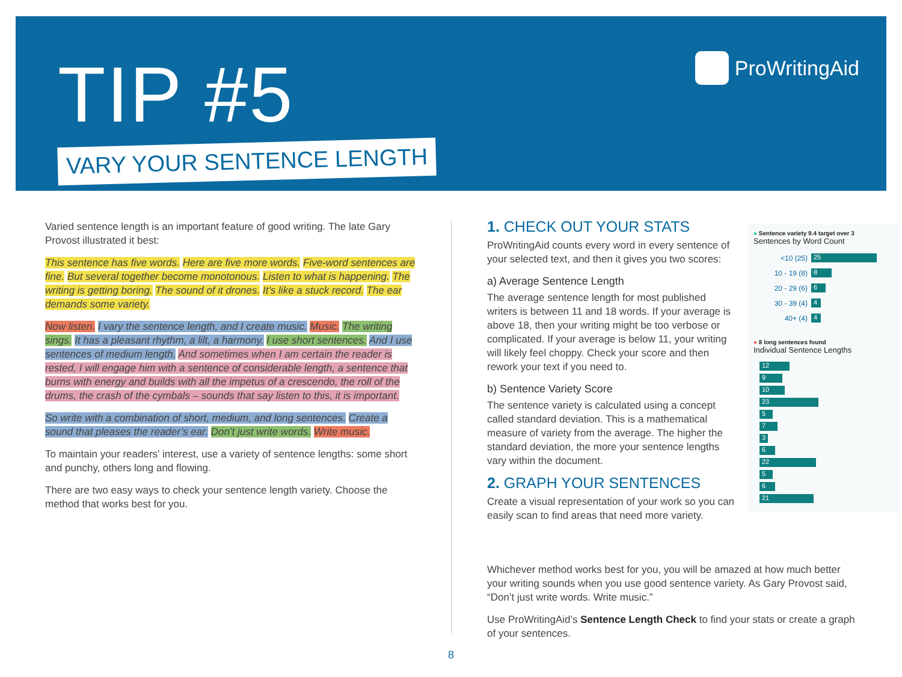TIP #5
VARY YOUR SENTENCE LENGTH
ProWritingAid
Varied sentence length is an important feature of good writing. The late Gary Provost illustrated it best:
This sentence has five words. Here are five more words. Five-word sentences are fine. But several together become monotonous. Listen to what is happening. The writing is getting boring. The sound of it drones. It’s like a stuck record. The ear demands some variety.
Now listen. I vary the sentence length, and I create music. Music. The writing sings. It has a pleasant rhythm, a lilt, a harmony. I use short sentences. And I use sentences of medium length. And sometimes when I am certain the reader is rested, I will engage him with a sentence of considerable length, a sentence that burns with energy and builds with all the impetus of a crescendo, the roll of the drums, the crash of the cymbals – sounds that say listen to this, it is important.
So write with a combination of short, medium, and long sentences. Create a sound that pleases the reader’s ear. Don’t just write words. Write music.
To maintain your readers’ interest, use a variety of sentence lengths: some short and punchy, others long and flowing.
There are two easy ways to check your sentence length variety. Choose the method that works best for you.
1. CHECK OUT YOUR STATS
ProWritingAid counts every word in every sentence of your selected text, and then it gives you two scores:
a) Average Sentence Length
The average sentence length for most published writers is between 11 and 18 words. If your average is above 18, then your writing might be too verbose or complicated. If your average is below 11, your writing will likely feel choppy. Check your score and then rework your text if you need to.
b) Sentence Variety Score
The sentence variety is calculated using a concept called standard deviation. This is a mathematical measure of variety from the average. The higher the standard deviation, the more your sentence lengths vary within the document.
2. GRAPH YOUR SENTENCES
Create a visual representation of your work so you can easily scan to find areas that need more variety.
● Sentence variety 9.4 target over 3
Sentences by Word Count
<10 (25)
25
10 - 19 (8)
8
20 - 29 (6)
6
30 - 39 (4)
4
40+ (4)
4
● 8 long sentences found
Individual Sentence Lengths
12
9
10
23
5
7
3
6
22
5
6
21
Whichever method works best for you, you will be amazed at how much better your writing sounds when you use good sentence variety. As Gary Provost said, “Don’t just write words. Write music.”
Use ProWritingAid’s Sentence Length Check to find your stats or create a graph of your sentences.
8